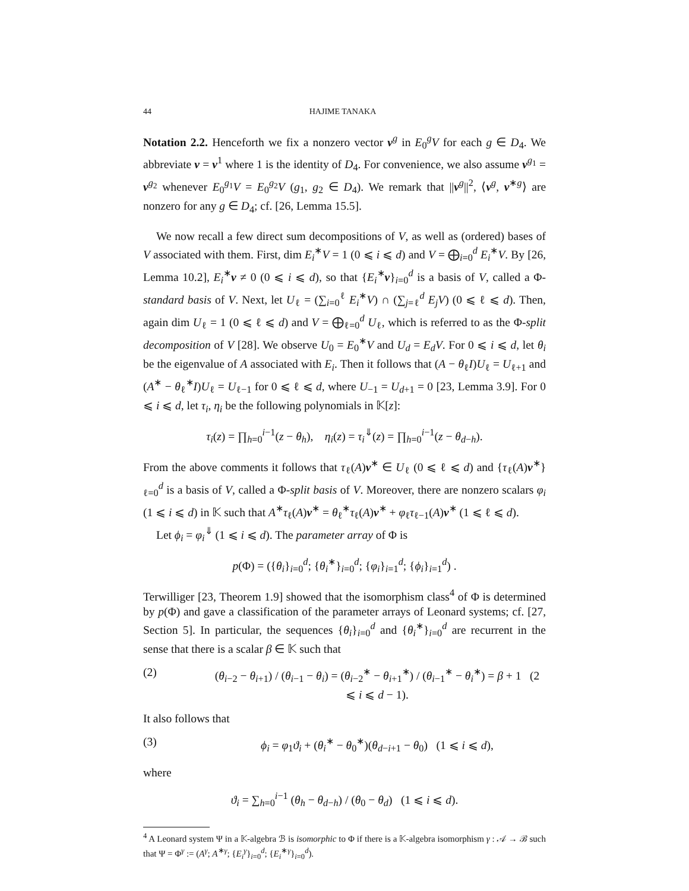44 HAJIME TANAKA
Notation 2.2. Henceforth we fix a nonzero vector v<sup>g</sup> in E<sub>0</sub><sup>g</sup>V for each g ∈ D<sub>4</sub>. We abbreviate v = v<sup>1</sup> where 1 is the identity of D<sub>4</sub>. For convenience, we also assume v<sup>g<sub>1</sub></sup> = v<sup>g<sub>2</sub></sup> whenever E<sub>0</sub><sup>g<sub>1</sub></sup>V = E<sub>0</sub><sup>g<sub>2</sub></sup>V (g<sub>1</sub>, g<sub>2</sub> ∈ D<sub>4</sub>). We remark that ||v<sup>g</sup>||<sup>2</sup>, ⟨v<sup>g</sup>, v<sup>∗g</sup>⟩ are nonzero for any g ∈ D<sub>4</sub>; cf. [26, Lemma 15.5].
We now recall a few direct sum decompositions of V, as well as (ordered) bases of V associated with them. First, dim E<sub>i</sub><sup>∗</sup>V = 1 (0 ⩽ i ⩽ d) and V = ⨁<sub>i=0</sub><sup>d</sup> E<sub>i</sub><sup>∗</sup>V. By [26, Lemma 10.2], E<sub>i</sub><sup>∗</sup>v ≠ 0 (0 ⩽ i ⩽ d), so that {E<sub>i</sub><sup>∗</sup>v}<sub>i=0</sub><sup>d</sup> is a basis of V, called a Φ-standard basis of V. Next, let U<sub>ℓ</sub> = (∑<sub>i=0</sub><sup>ℓ</sup> E<sub>i</sub><sup>∗</sup>V) ∩ (∑<sub>j=ℓ</sub><sup>d</sup> E<sub>j</sub>V) (0 ⩽ ℓ ⩽ d). Then, again dim U<sub>ℓ</sub> = 1 (0 ⩽ ℓ ⩽ d) and V = ⨁<sub>ℓ=0</sub><sup>d</sup> U<sub>ℓ</sub>, which is referred to as the Φ-split decomposition of V [28]. We observe U<sub>0</sub> = E<sub>0</sub><sup>∗</sup>V and U<sub>d</sub> = E<sub>d</sub>V. For 0 ⩽ i ⩽ d, let θ<sub>i</sub> be the eigenvalue of A associated with E<sub>i</sub>. Then it follows that (A − θ<sub>ℓ</sub>I)U<sub>ℓ</sub> = U<sub>ℓ+1</sub> and (A<sup>∗</sup> − θ<sub>ℓ</sub><sup>∗</sup>I)U<sub>ℓ</sub> = U<sub>ℓ−1</sub> for 0 ⩽ ℓ ⩽ d, where U<sub>−1</sub> = U<sub>d+1</sub> = 0 [23, Lemma 3.9]. For 0 ⩽ i ⩽ d, let τ<sub>i</sub>, η<sub>i</sub> be the following polynomials in 𝕂[z]:
τ<sub>i</sub>(z) = ∏<sub>h=0</sub><sup>i−1</sup>(z − θ<sub>h</sub>), η<sub>i</sub>(z) = τ<sub>i</sub><sup>⇓</sup>(z) = ∏<sub>h=0</sub><sup>i−1</sup>(z − θ<sub>d−h</sub>).
From the above comments it follows that τ<sub>ℓ</sub>(A)v<sup>∗</sup> ∈ U<sub>ℓ</sub> (0 ⩽ ℓ ⩽ d) and {τ<sub>ℓ</sub>(A)v<sup>∗</sup>}<sub>ℓ=0</sub><sup>d</sup> is a basis of V, called a Φ-split basis of V. Moreover, there are nonzero scalars φ<sub>i</sub> (1 ⩽ i ⩽ d) in 𝕂 such that A<sup>∗</sup>τ<sub>ℓ</sub>(A)v<sup>∗</sup> = θ<sub>ℓ</sub><sup>∗</sup>τ<sub>ℓ</sub>(A)v<sup>∗</sup> + φ<sub>ℓ</sub>τ<sub>ℓ−1</sub>(A)v<sup>∗</sup> (1 ⩽ ℓ ⩽ d).
Let ϕ<sub>i</sub> = φ<sub>i</sub><sup>⇓</sup> (1 ⩽ i ⩽ d). The parameter array of Φ is
p(Φ) = ({θ<sub>i</sub>}<sub>i=0</sub><sup>d</sup>; {θ<sub>i</sub><sup>∗</sup>}<sub>i=0</sub><sup>d</sup>; {φ<sub>i</sub>}<sub>i=1</sub><sup>d</sup>; {ϕ<sub>i</sub>}<sub>i=1</sub><sup>d</sup>) .
Terwilliger [23, Theorem 1.9] showed that the isomorphism class<sup>4</sup> of Φ is determined by p(Φ) and gave a classification of the parameter arrays of Leonard systems; cf. [27, Section 5]. In particular, the sequences {θ<sub>i</sub>}<sub>i=0</sub><sup>d</sup> and {θ<sub>i</sub><sup>∗</sup>}<sub>i=0</sub><sup>d</sup> are recurrent in the sense that there is a scalar β ∈ 𝕂 such that
(2) (θ<sub>i−2</sub> − θ<sub>i+1</sub>) / (θ<sub>i−1</sub> − θ<sub>i</sub>) = (θ<sub>i−2</sub><sup>∗</sup> − θ<sub>i+1</sub><sup>∗</sup>) / (θ<sub>i−1</sub><sup>∗</sup> − θ<sub>i</sub><sup>∗</sup>) = β + 1 (2 ⩽ i ⩽ d − 1).
It also follows that
(3) ϕ<sub>i</sub> = φ<sub>1</sub>ϑ<sub>i</sub> + (θ<sub>i</sub><sup>∗</sup> − θ<sub>0</sub><sup>∗</sup>)(θ<sub>d−i+1</sub> − θ<sub>0</sub>) (1 ⩽ i ⩽ d),
where
ϑ<sub>i</sub> = ∑<sub>h=0</sub><sup>i−1</sup> (θ<sub>h</sub> − θ<sub>d−h</sub>) / (θ<sub>0</sub> − θ<sub>d</sub>) (1 ⩽ i ⩽ d).
<sup>4</sup> A Leonard system Ψ in a 𝕂-algebra ℬ is isomorphic to Φ if there is a 𝕂-algebra isomorphism γ : 𝒜 → ℬ such that Ψ = Φ<sup>γ</sup> := (A<sup>γ</sup>; A<sup>∗γ</sup>; {E<sub>i</sub><sup>γ</sup>}<sub>i=0</sub><sup>d</sup>; {E<sub>i</sub><sup>∗γ</sup>}<sub>i=0</sub><sup>d</sup>).